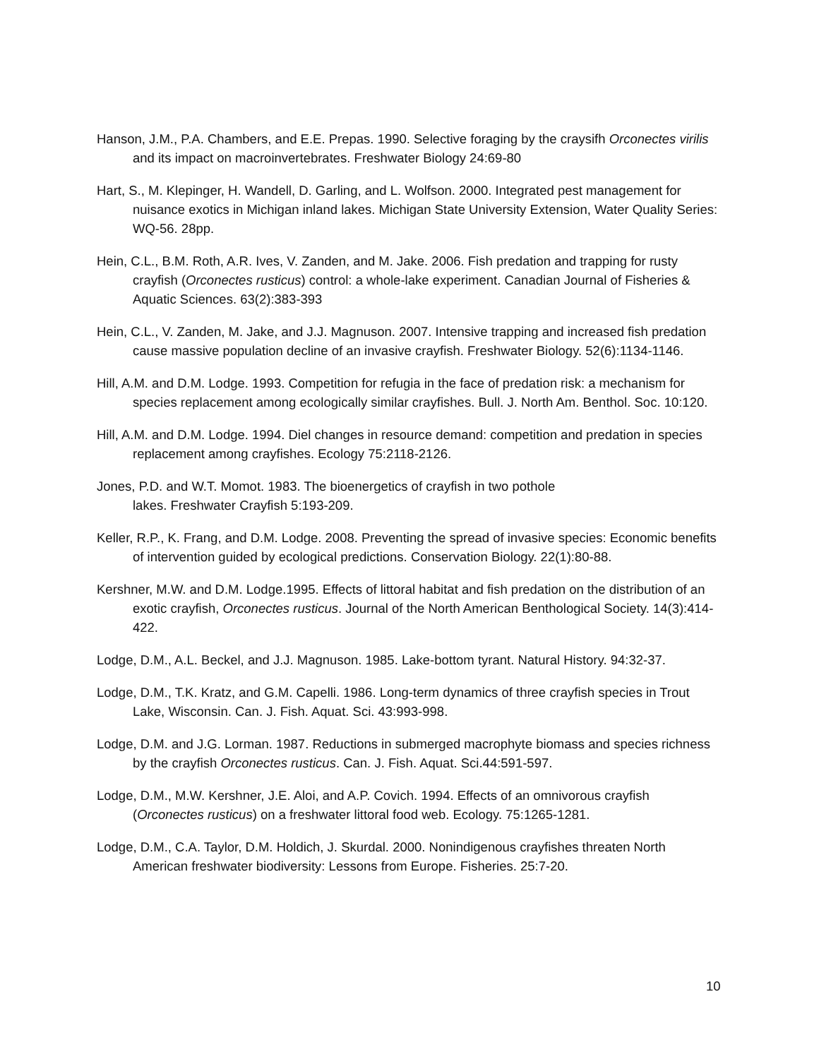Hanson, J.M., P.A. Chambers, and E.E. Prepas. 1990. Selective foraging by the craysifh Orconectes virilis and its impact on macroinvertebrates. Freshwater Biology 24:69-80
Hart, S., M. Klepinger, H. Wandell, D. Garling, and L. Wolfson. 2000. Integrated pest management for nuisance exotics in Michigan inland lakes. Michigan State University Extension, Water Quality Series: WQ-56. 28pp.
Hein, C.L., B.M. Roth, A.R. Ives, V. Zanden, and M. Jake. 2006. Fish predation and trapping for rusty crayfish (Orconectes rusticus) control: a whole-lake experiment. Canadian Journal of Fisheries & Aquatic Sciences. 63(2):383-393
Hein, C.L., V. Zanden, M. Jake, and J.J. Magnuson. 2007. Intensive trapping and increased fish predation cause massive population decline of an invasive crayfish. Freshwater Biology. 52(6):1134-1146.
Hill, A.M. and D.M. Lodge. 1993. Competition for refugia in the face of predation risk: a mechanism for species replacement among ecologically similar crayfishes. Bull. J. North Am. Benthol. Soc. 10:120.
Hill, A.M. and D.M. Lodge. 1994. Diel changes in resource demand: competition and predation in species replacement among crayfishes. Ecology 75:2118-2126.
Jones, P.D. and W.T. Momot. 1983. The bioenergetics of crayfish in two pothole
lakes. Freshwater Crayfish 5:193-209.
Keller, R.P., K. Frang, and D.M. Lodge. 2008. Preventing the spread of invasive species: Economic benefits of intervention guided by ecological predictions. Conservation Biology. 22(1):80-88.
Kershner, M.W. and D.M. Lodge.1995. Effects of littoral habitat and fish predation on the distribution of an exotic crayfish, Orconectes rusticus. Journal of the North American Benthological Society. 14(3):414-422.
Lodge, D.M., A.L. Beckel, and J.J. Magnuson. 1985. Lake-bottom tyrant. Natural History. 94:32-37.
Lodge, D.M., T.K. Kratz, and G.M. Capelli. 1986. Long-term dynamics of three crayfish species in Trout Lake, Wisconsin. Can. J. Fish. Aquat. Sci. 43:993-998.
Lodge, D.M. and J.G. Lorman. 1987. Reductions in submerged macrophyte biomass and species richness by the crayfish Orconectes rusticus. Can. J. Fish. Aquat. Sci.44:591-597.
Lodge, D.M., M.W. Kershner, J.E. Aloi, and A.P. Covich. 1994. Effects of an omnivorous crayfish (Orconectes rusticus) on a freshwater littoral food web. Ecology. 75:1265-1281.
Lodge, D.M., C.A. Taylor, D.M. Holdich, J. Skurdal. 2000. Nonindigenous crayfishes threaten North American freshwater biodiversity: Lessons from Europe. Fisheries. 25:7-20.
10